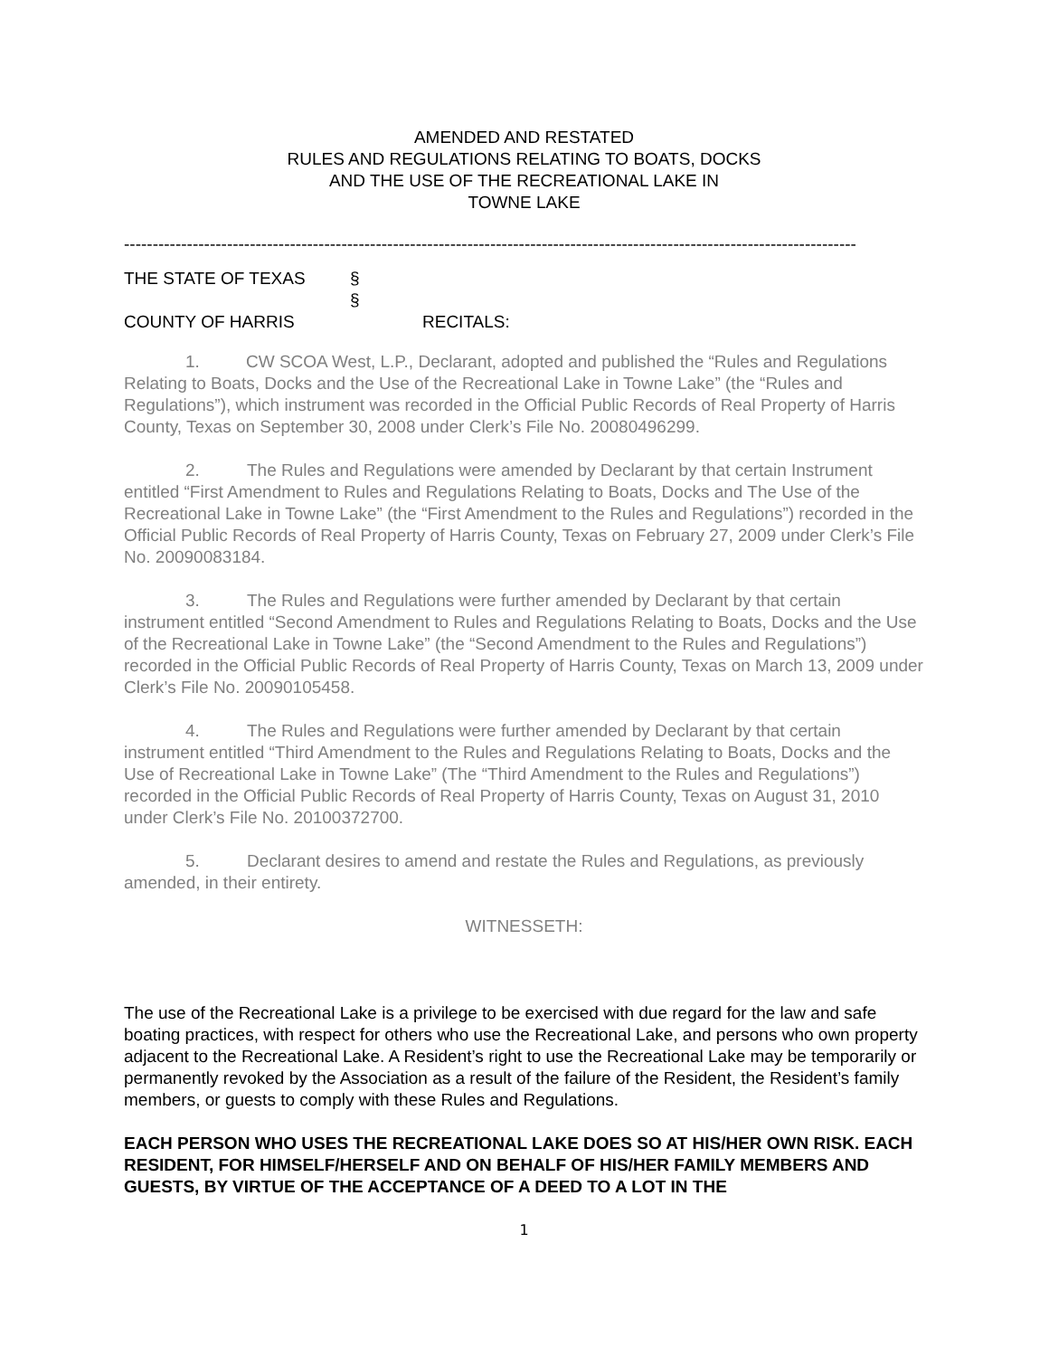AMENDED AND RESTATED
RULES AND REGULATIONS RELATING TO BOATS, DOCKS
AND THE USE OF THE RECREATIONAL LAKE IN
TOWNE LAKE
--------------------------------------------------------------------------------------------------------------------------------
THE STATE OF TEXAS §
§
COUNTY OF HARRIS RECITALS:
1. CW SCOA West, L.P., Declarant, adopted and published the “Rules and Regulations Relating to Boats, Docks and the Use of the Recreational Lake in Towne Lake” (the “Rules and Regulations”), which instrument was recorded in the Official Public Records of Real Property of Harris County, Texas on September 30, 2008 under Clerk’s File No. 20080496299.
2. The Rules and Regulations were amended by Declarant by that certain Instrument entitled “First Amendment to Rules and Regulations Relating to Boats, Docks and The Use of the Recreational Lake in Towne Lake” (the “First Amendment to the Rules and Regulations”) recorded in the Official Public Records of Real Property of Harris County, Texas on February 27, 2009 under Clerk’s File No. 20090083184.
3. The Rules and Regulations were further amended by Declarant by that certain instrument entitled “Second Amendment to Rules and Regulations Relating to Boats, Docks and the Use of the Recreational Lake in Towne Lake” (the “Second Amendment to the Rules and Regulations”) recorded in the Official Public Records of Real Property of Harris County, Texas on March 13, 2009 under Clerk’s File No. 20090105458.
4. The Rules and Regulations were further amended by Declarant by that certain instrument entitled “Third Amendment to the Rules and Regulations Relating to Boats, Docks and the Use of Recreational Lake in Towne Lake” (The “Third Amendment to the Rules and Regulations”) recorded in the Official Public Records of Real Property of Harris County, Texas on August 31, 2010 under Clerk’s File No. 20100372700.
5. Declarant desires to amend and restate the Rules and Regulations, as previously amended, in their entirety.
WITNESSETH:
The use of the Recreational Lake is a privilege to be exercised with due regard for the law and safe boating practices, with respect for others who use the Recreational Lake, and persons who own property adjacent to the Recreational Lake. A Resident’s right to use the Recreational Lake may be temporarily or permanently revoked by the Association as a result of the failure of the Resident, the Resident’s family members, or guests to comply with these Rules and Regulations.
EACH PERSON WHO USES THE RECREATIONAL LAKE DOES SO AT HIS/HER OWN RISK. EACH RESIDENT, FOR HIMSELF/HERSELF AND ON BEHALF OF HIS/HER FAMILY MEMBERS AND GUESTS, BY VIRTUE OF THE ACCEPTANCE OF A DEED TO A LOT IN THE
1